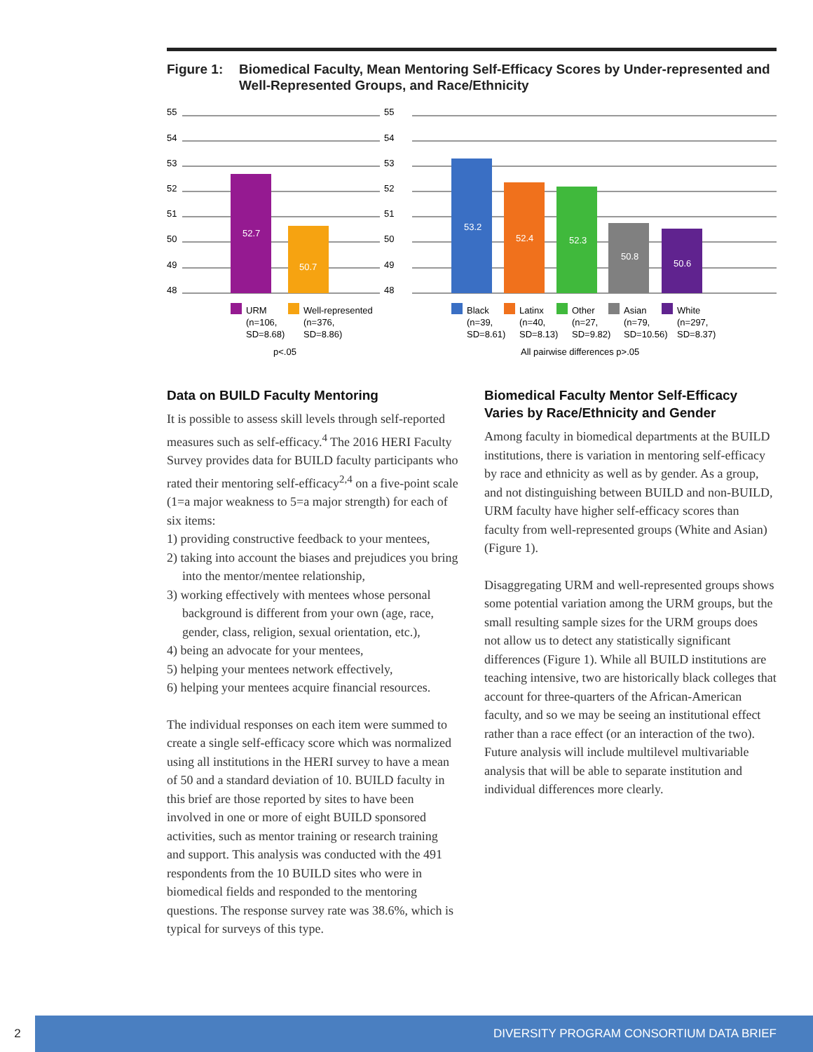Figure 1: Biomedical Faculty, Mean Mentoring Self-Efficacy Scores by Under-represented and Well-Represented Groups, and Race/Ethnicity
55
54
53
52
51
50
49
48
52.7
50.7
URM
(n=106,
SD=8.68)
Well-represented
(n=376,
SD=8.86)
p<.05
55
54
53
52
51
50
49
48
53.2
52.4
52.3
50.8
50.6
Black
(n=39,
SD=8.61)
Latinx
(n=40,
SD=8.13)
Other
(n=27,
SD=9.82)
Asian
(n=79,
SD=10.56)
White
(n=297,
SD=8.37)
All pairwise differences p>.05
Data on BUILD Faculty Mentoring
It is possible to assess skill levels through self-reported measures such as self-efficacy.<sup>4</sup> The 2016 HERI Faculty Survey provides data for BUILD faculty participants who rated their mentoring self-efficacy<sup>2,4</sup> on a five-point scale (1=a major weakness to 5=a major strength) for each of six items:
1) providing constructive feedback to your mentees,
2) taking into account the biases and prejudices you bring into the mentor/mentee relationship,
3) working effectively with mentees whose personal background is different from your own (age, race, gender, class, religion, sexual orientation, etc.),
4) being an advocate for your mentees,
5) helping your mentees network effectively,
6) helping your mentees acquire financial resources.
The individual responses on each item were summed to create a single self-efficacy score which was normalized using all institutions in the HERI survey to have a mean of 50 and a standard deviation of 10. BUILD faculty in this brief are those reported by sites to have been involved in one or more of eight BUILD sponsored activities, such as mentor training or research training and support. This analysis was conducted with the 491 respondents from the 10 BUILD sites who were in biomedical fields and responded to the mentoring questions. The response survey rate was 38.6%, which is typical for surveys of this type.
Biomedical Faculty Mentor Self-Efficacy Varies by Race/Ethnicity and Gender
Among faculty in biomedical departments at the BUILD institutions, there is variation in mentoring self-efficacy by race and ethnicity as well as by gender. As a group, and not distinguishing between BUILD and non-BUILD, URM faculty have higher self-efficacy scores than faculty from well-represented groups (White and Asian) (Figure 1).
Disaggregating URM and well-represented groups shows some potential variation among the URM groups, but the small resulting sample sizes for the URM groups does not allow us to detect any statistically significant differences (Figure 1). While all BUILD institutions are teaching intensive, two are historically black colleges that account for three-quarters of the African-American faculty, and so we may be seeing an institutional effect rather than a race effect (or an interaction of the two). Future analysis will include multilevel multivariable analysis that will be able to separate institution and individual differences more clearly.
2 DIVERSITY PROGRAM CONSORTIUM DATA BRIEF